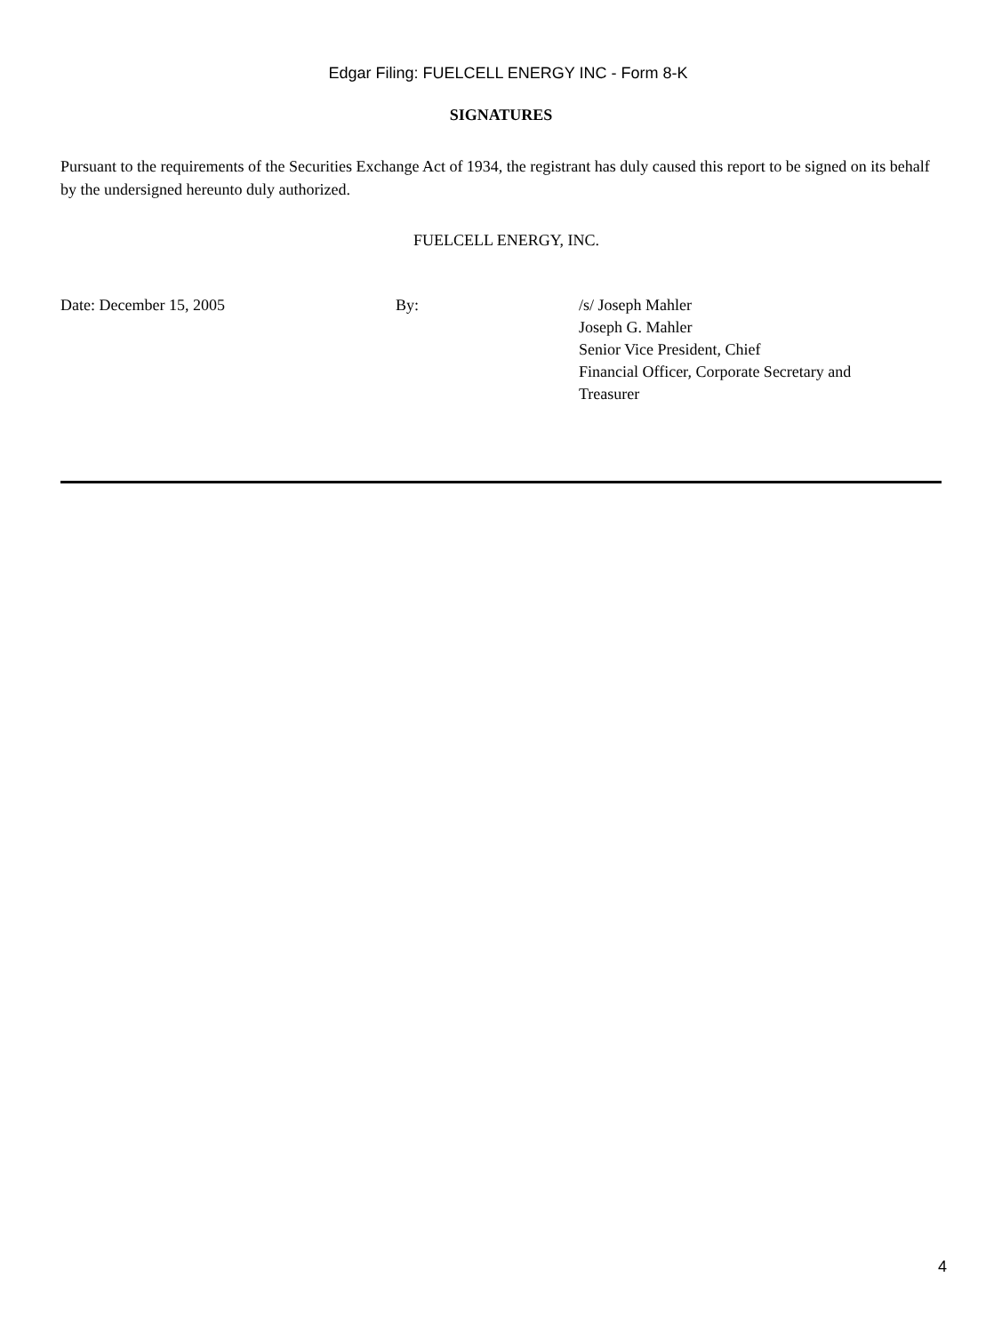Edgar Filing: FUELCELL ENERGY INC - Form 8-K
SIGNATURES
Pursuant to the requirements of the Securities Exchange Act of 1934, the registrant has duly caused this report to be signed on its behalf by the undersigned hereunto duly authorized.
FUELCELL ENERGY, INC.
Date: December 15, 2005 By: /s/ Joseph Mahler
Joseph G. Mahler
Senior Vice President, Chief
Financial Officer, Corporate Secretary and
Treasurer
4